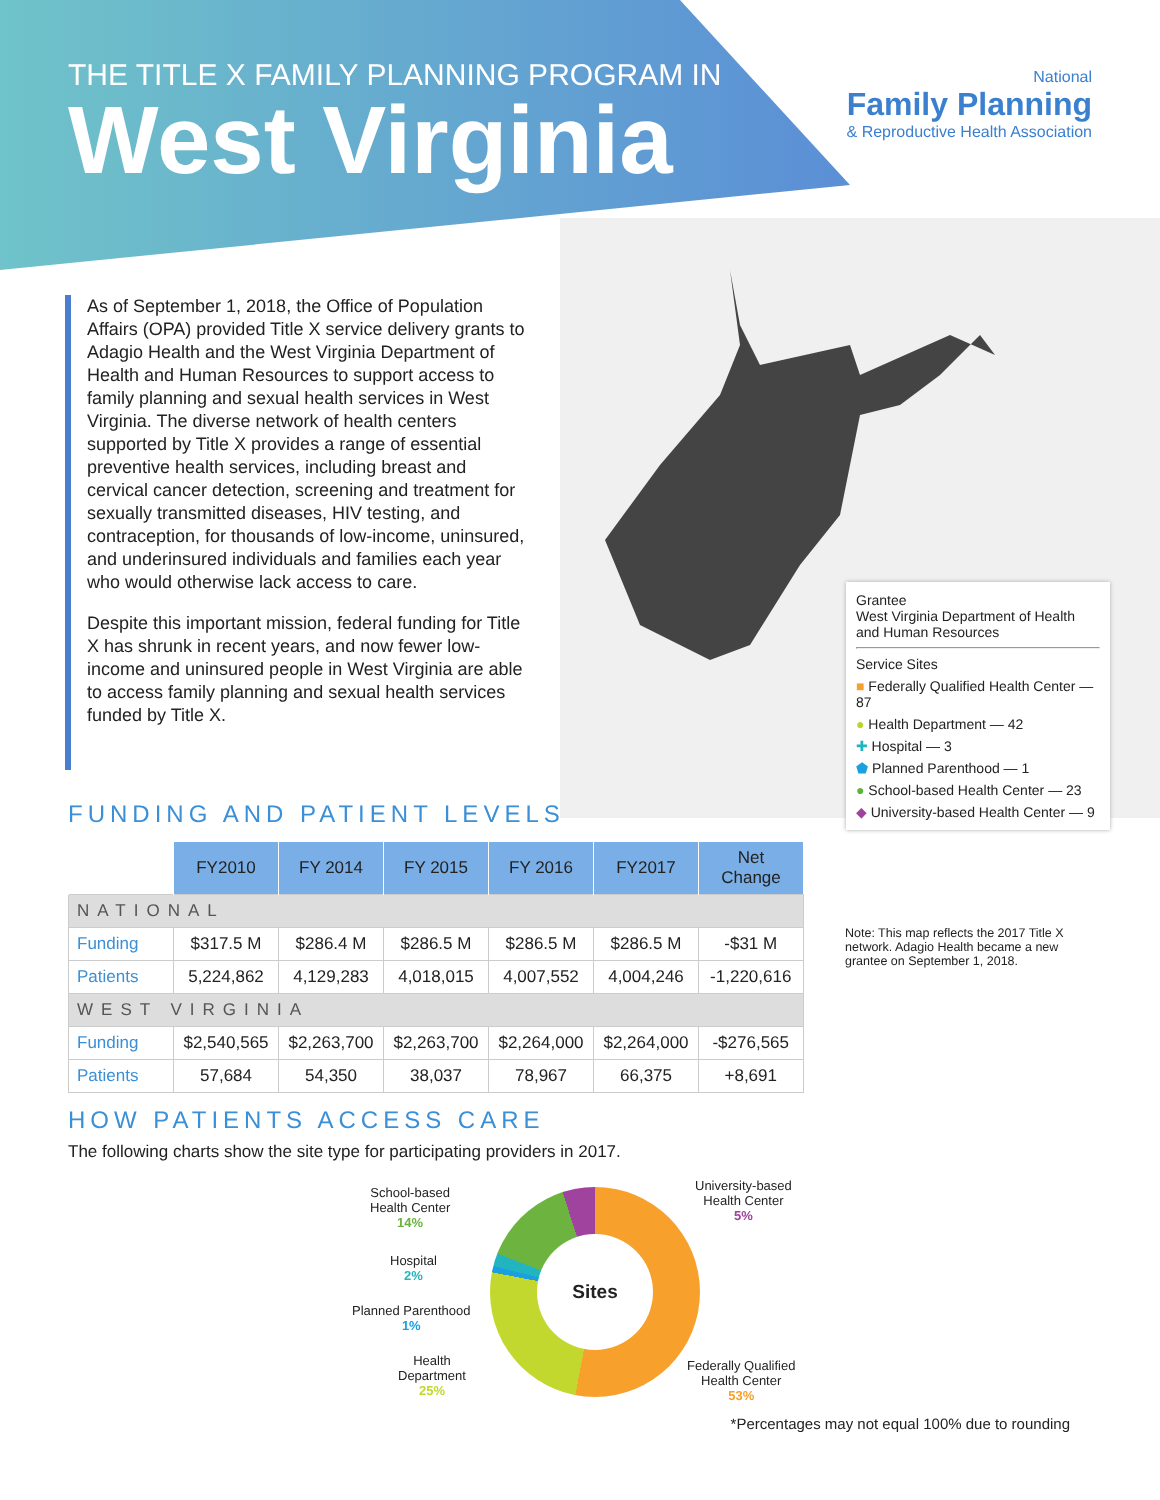THE TITLE X FAMILY PLANNING PROGRAM IN
West Virginia
National
Family Planning
& Reproductive Health Association
As of September 1, 2018, the Office of Population Affairs (OPA) provided Title X service delivery grants to Adagio Health and the West Virginia Department of Health and Human Resources to support access to family planning and sexual health services in West Virginia. The diverse network of health centers supported by Title X provides a range of essential preventive health services, including breast and cervical cancer detection, screening and treatment for sexually transmitted diseases, HIV testing, and contraception, for thousands of low-income, uninsured, and underinsured individuals and families each year who would otherwise lack access to care.
Despite this important mission, federal funding for Title X has shrunk in recent years, and now fewer low-income and uninsured people in West Virginia are able to access family planning and sexual health services funded by Title X.
Grantee
West Virginia Department of Health and Human Resources
Service Sites
■ Federally Qualified Health Center — 87
● Health Department — 42
✚ Hospital — 3
⬟ Planned Parenthood — 1
● School-based Health Center — 23
◆ University-based Health Center — 9
Note: This map reflects the 2017 Title X network. Adagio Health became a new grantee on September 1, 2018.
FUNDING AND PATIENT LEVELS
| | FY2010 | FY 2014 | FY 2015 | FY 2016 | FY2017 | Net Change |
| --- | --- | --- | --- | --- | --- | --- |
| NATIONAL | | | | | | |
| Funding | $317.5 M | $286.4 M | $286.5 M | $286.5 M | $286.5 M | -$31 M |
| Patients | 5,224,862 | 4,129,283 | 4,018,015 | 4,007,552 | 4,004,246 | -1,220,616 |
| WEST VIRGINIA | | | | | | |
| Funding | $2,540,565 | $2,263,700 | $2,263,700 | $2,264,000 | $2,264,000 | -$276,565 |
| Patients | 57,684 | 54,350 | 38,037 | 78,967 | 66,375 | +8,691 |
HOW PATIENTS ACCESS CARE
The following charts show the site type for participating providers in 2017.
Sites
School-based
Health Center
14%
Hospital
2%
Planned Parenthood
1%
Health
Department
25%
University-based
Health Center
5%
Federally Qualified
Health Center
53%
*Percentages may not equal 100% due to rounding